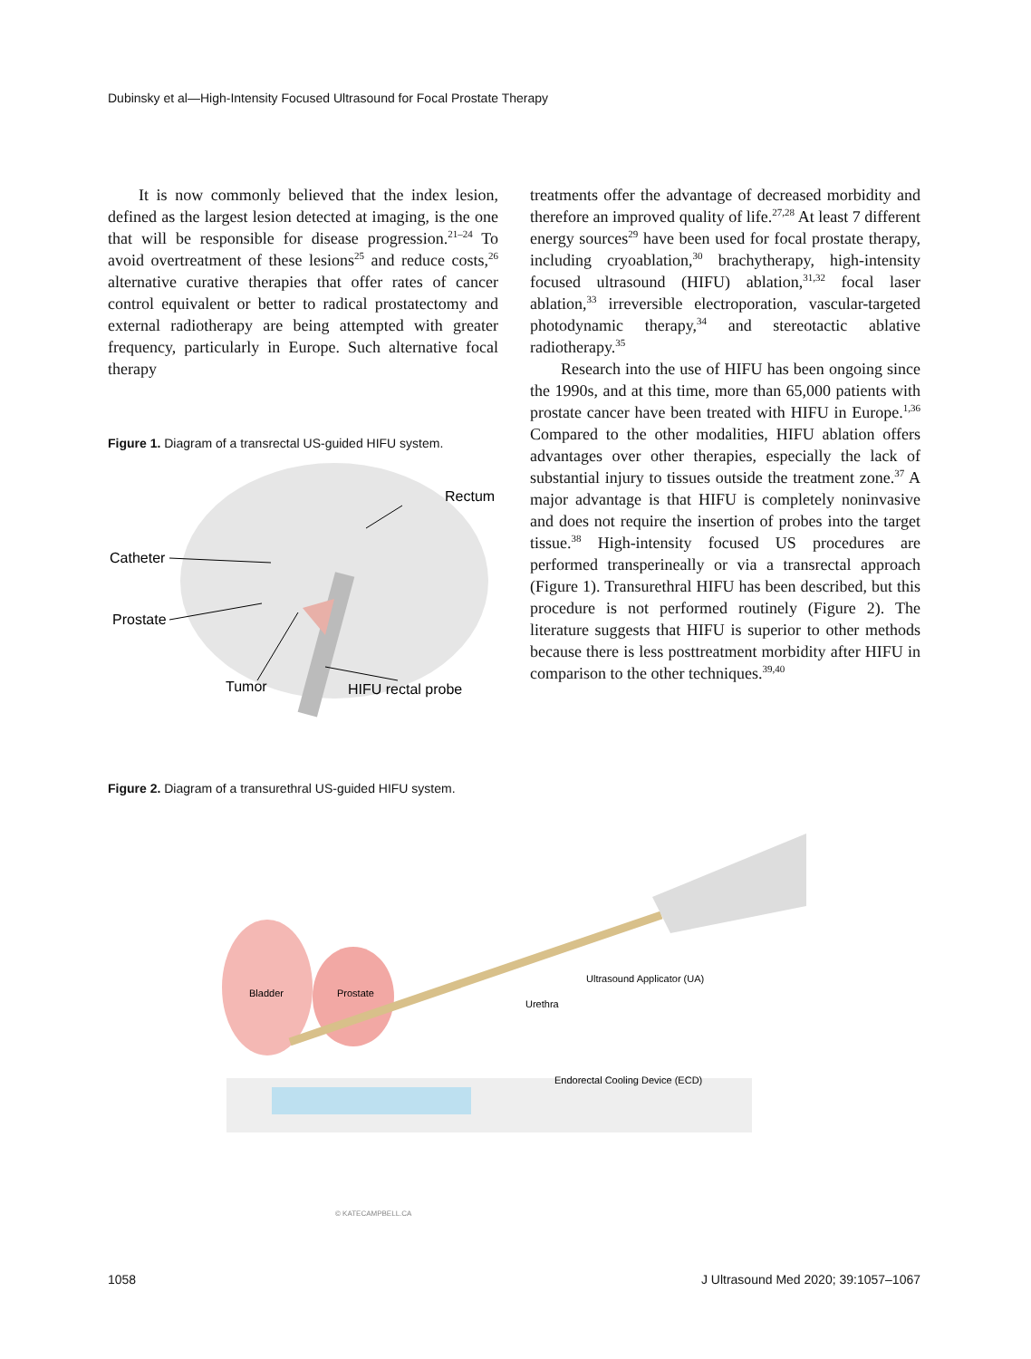Dubinsky et al—High-Intensity Focused Ultrasound for Focal Prostate Therapy
It is now commonly believed that the index lesion, defined as the largest lesion detected at imaging, is the one that will be responsible for disease progression.<sup>21–24</sup> To avoid overtreatment of these lesions<sup>25</sup> and reduce costs,<sup>26</sup> alternative curative therapies that offer rates of cancer control equivalent or better to radical prostatectomy and external radiotherapy are being attempted with greater frequency, particularly in Europe. Such alternative focal therapy
Figure 1. Diagram of a transrectal US-guided HIFU system.
Catheter
Prostate
Tumor
HIFU rectal probe
Rectum
treatments offer the advantage of decreased morbidity and therefore an improved quality of life.<sup>27,28</sup> At least 7 different energy sources<sup>29</sup> have been used for focal prostate therapy, including cryoablation,<sup>30</sup> brachytherapy, high-intensity focused ultrasound (HIFU) ablation,<sup>31,32</sup> focal laser ablation,<sup>33</sup> irreversible electroporation, vascular-targeted photodynamic therapy,<sup>34</sup> and stereotactic ablative radiotherapy.<sup>35</sup>
Research into the use of HIFU has been ongoing since the 1990s, and at this time, more than 65,000 patients with prostate cancer have been treated with HIFU in Europe.<sup>1,36</sup> Compared to the other modalities, HIFU ablation offers advantages over other therapies, especially the lack of substantial injury to tissues outside the treatment zone.<sup>37</sup> A major advantage is that HIFU is completely noninvasive and does not require the insertion of probes into the target tissue.<sup>38</sup> High-intensity focused US procedures are performed transperineally or via a transrectal approach (Figure 1). Transurethral HIFU has been described, but this procedure is not performed routinely (Figure 2). The literature suggests that HIFU is superior to other methods because there is less posttreatment morbidity after HIFU in comparison to the other techniques.<sup>39,40</sup>
Figure 2. Diagram of a transurethral US-guided HIFU system.
Bladder
Prostate
Ultrasound Applicator (UA)
Urethra
Endorectal Cooling Device (ECD)
© KATECAMPBELL.CA
1058 J Ultrasound Med 2020; 39:1057–1067